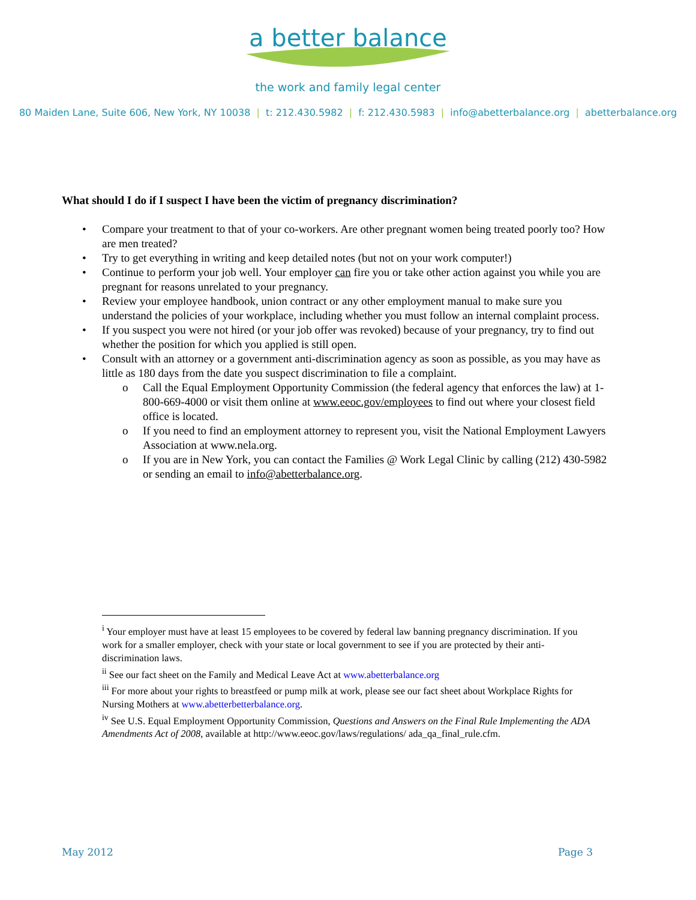a better balance
the work and family legal center
80 Maiden Lane, Suite 606, New York, NY 10038 | t: 212.430.5982 | f: 212.430.5983 | info@abetterbalance.org | abetterbalance.org
What should I do if I suspect I have been the victim of pregnancy discrimination?
• Compare your treatment to that of your co-workers. Are other pregnant women being treated poorly too? How are men treated?
• Try to get everything in writing and keep detailed notes (but not on your work computer!)
• Continue to perform your job well. Your employer can fire you or take other action against you while you are pregnant for reasons unrelated to your pregnancy.
• Review your employee handbook, union contract or any other employment manual to make sure you understand the policies of your workplace, including whether you must follow an internal complaint process.
• If you suspect you were not hired (or your job offer was revoked) because of your pregnancy, try to find out whether the position for which you applied is still open.
• Consult with an attorney or a government anti-discrimination agency as soon as possible, as you may have as little as 180 days from the date you suspect discrimination to file a complaint.
o Call the Equal Employment Opportunity Commission (the federal agency that enforces the law) at 1-800-669-4000 or visit them online at www.eeoc.gov/employees to find out where your closest field office is located.
o If you need to find an employment attorney to represent you, visit the National Employment Lawyers Association at www.nela.org.
o If you are in New York, you can contact the Families @ Work Legal Clinic by calling (212) 430-5982 or sending an email to info@abetterbalance.org.
<sup>i</sup> Your employer must have at least 15 employees to be covered by federal law banning pregnancy discrimination. If you work for a smaller employer, check with your state or local government to see if you are protected by their anti-discrimination laws.
<sup>ii</sup> See our fact sheet on the Family and Medical Leave Act at www.abetterbalance.org
<sup>iii</sup> For more about your rights to breastfeed or pump milk at work, please see our fact sheet about Workplace Rights for Nursing Mothers at www.abetterbetterbalance.org.
<sup>iv</sup> See U.S. Equal Employment Opportunity Commission, Questions and Answers on the Final Rule Implementing the ADA Amendments Act of 2008, available at http://www.eeoc.gov/laws/regulations/ ada_qa_final_rule.cfm.
May 2012 Page 3